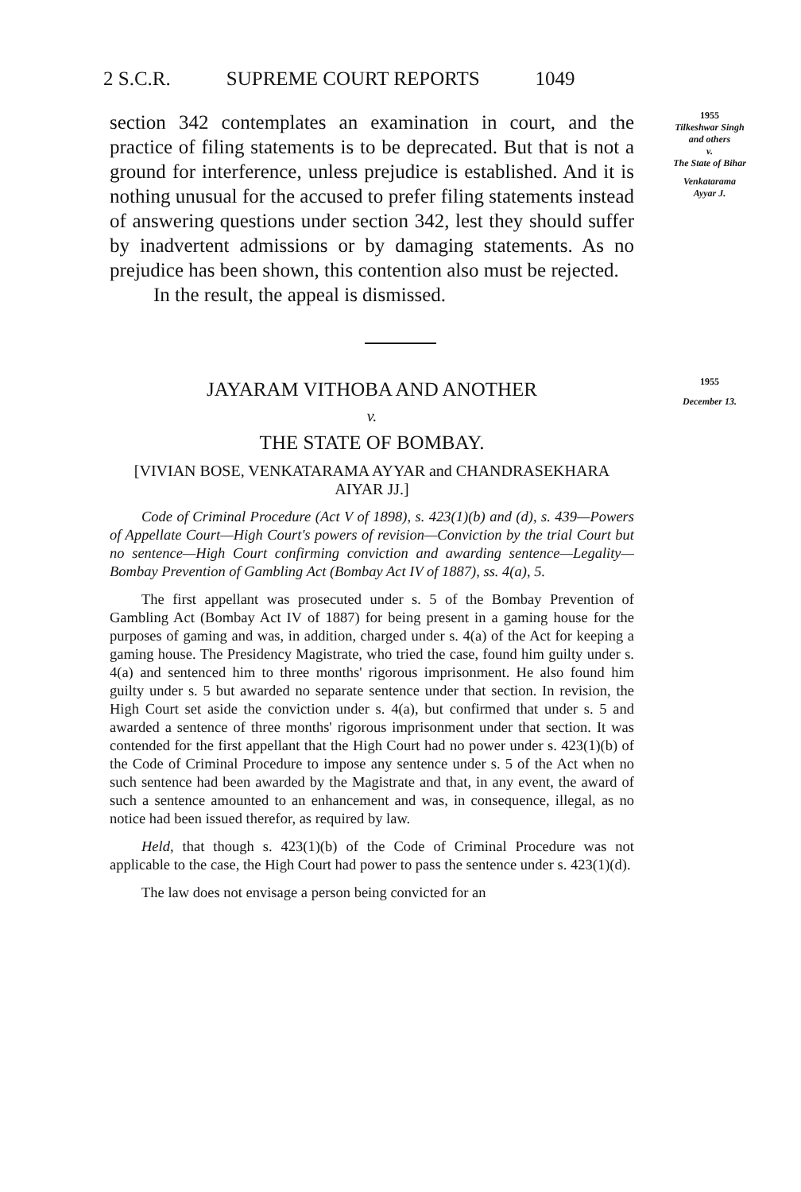2 S.C.R. SUPREME COURT REPORTS 1049
section 342 contemplates an examination in court, and the practice of filing statements is to be depre­cated. But that is not a ground for interference, un­less prejudice is established. And it is nothing un­usual for the accused to prefer filing statements in­stead of answering questions under section 342, lest they should suffer by inadvertent admissions or by damaging statements. As no prejudice has been shown, this contention also must be rejected.
In the result, the appeal is dismissed.
1955
Tilkeshwar Singh
and others
v.
The State of Bihar
Venkatarama
Ayyar J.
JAYARAM VITHOBA AND ANOTHER
v.
THE STATE OF BOMBAY.
[VIVIAN BOSE, VENKATARAMA AYYAR and CHANDRA­SEKHARA AIYAR JJ.]
Code of Criminal Procedure (Act V of 1898), s. 423(1)(b) and (d), s. 439—Powers of Appellate Court—High Court's powers of revi­sion—Conviction by the trial Court but no sentence—High Court con­firming conviction and awarding sentence—Legality—Bombay Preven­tion of Gambling Act (Bombay Act IV of 1887), ss. 4(a), 5.
The first appellant was prosecuted under s. 5 of the Bombay Prevention of Gambling Act (Bombay Act IV of 1887) for being present in a gaming house for the purposes of gaming and was, in addition, charged under s. 4(a) of the Act for keeping a gaming house. The Presidency Magistrate, who tried the case, found him guilty under s. 4(a) and sentenced him to three months' rigorous imprison­ment. He also found him guilty under s. 5 but awarded no sepa­rate sentence under that section. In revision, the High Court set aside the conviction under s. 4(a), but confirmed that under s. 5 and awarded a sentence of three months' rigorous imprisonment under that section. It was contended for the first appellant that the High Court had no power under s. 423(1)(b) of the Code of Criminal Pro­cedure to impose any sentence under s. 5 of the Act when no such sentence had been awarded by the Magistrate and that, in any event, the award of such a sentence amounted to an enhancement and was, in consequence, illegal, as no notice had been issued there­for, as required by law.
Held, that though s. 423(1)(b) of the Code of Criminal Proce­dure was not applicable to the case, the High Court had power to pass the sentence under s. 423(1)(d).
The law does not envisage a person being convicted for an
1955
December 13.